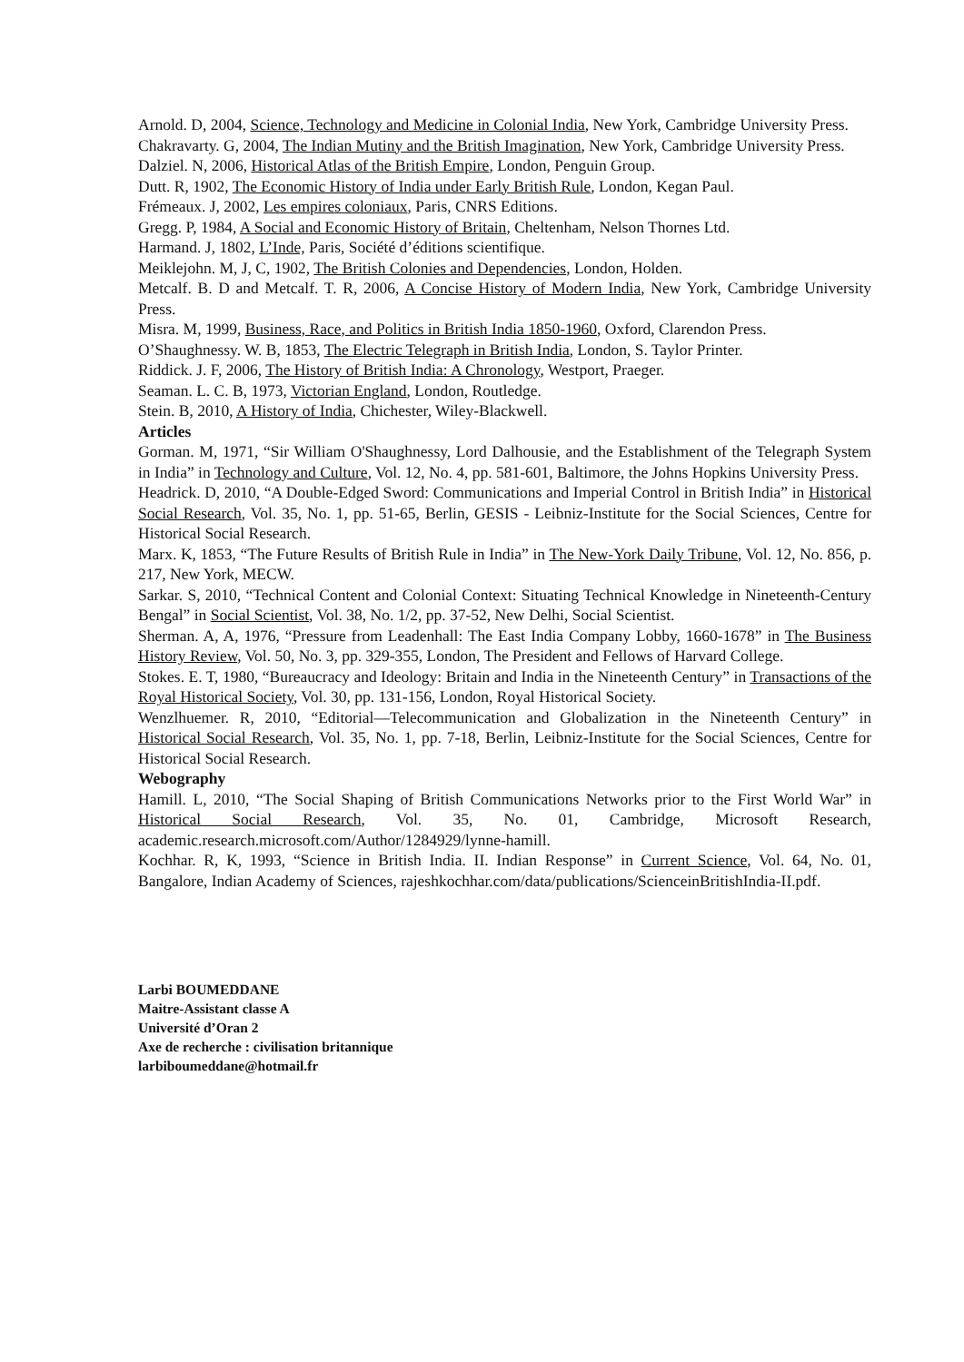Arnold. D, 2004, Science, Technology and Medicine in Colonial India, New York, Cambridge University Press.
Chakravarty. G, 2004, The Indian Mutiny and the British Imagination, New York, Cambridge University Press.
Dalziel. N, 2006, Historical Atlas of the British Empire, London, Penguin Group.
Dutt. R, 1902, The Economic History of India under Early British Rule, London, Kegan Paul.
Frémeaux. J, 2002, Les empires coloniaux, Paris, CNRS Editions.
Gregg. P, 1984, A Social and Economic History of Britain, Cheltenham, Nelson Thornes Ltd.
Harmand. J, 1802, L’Inde, Paris, Société d’éditions scientifique.
Meiklejohn. M, J, C, 1902, The British Colonies and Dependencies, London, Holden.
Metcalf. B. D and Metcalf. T. R, 2006, A Concise History of Modern India, New York, Cambridge University Press.
Misra. M, 1999, Business, Race, and Politics in British India 1850-1960, Oxford, Clarendon Press.
O’Shaughnessy. W. B, 1853, The Electric Telegraph in British India, London, S. Taylor Printer.
Riddick. J. F, 2006, The History of British India: A Chronology, Westport, Praeger.
Seaman. L. C. B, 1973, Victorian England, London, Routledge.
Stein. B, 2010, A History of India, Chichester, Wiley-Blackwell.
Articles
Gorman. M, 1971, “Sir William O'Shaughnessy, Lord Dalhousie, and the Establishment of the Telegraph System in India” in Technology and Culture, Vol. 12, No. 4, pp. 581-601, Baltimore, the Johns Hopkins University Press.
Headrick. D, 2010, “A Double-Edged Sword: Communications and Imperial Control in British India” in Historical Social Research, Vol. 35, No. 1, pp. 51-65, Berlin, GESIS - Leibniz-Institute for the Social Sciences, Centre for Historical Social Research.
Marx. K, 1853, “The Future Results of British Rule in India” in The New-York Daily Tribune, Vol. 12, No. 856, p. 217, New York, MECW.
Sarkar. S, 2010, “Technical Content and Colonial Context: Situating Technical Knowledge in Nineteenth-Century Bengal” in Social Scientist, Vol. 38, No. 1/2, pp. 37-52, New Delhi, Social Scientist.
Sherman. A, A, 1976, “Pressure from Leadenhall: The East India Company Lobby, 1660-1678” in The Business History Review, Vol. 50, No. 3, pp. 329-355, London, The President and Fellows of Harvard College.
Stokes. E. T, 1980, “Bureaucracy and Ideology: Britain and India in the Nineteenth Century” in Transactions of the Royal Historical Society, Vol. 30, pp. 131-156, London, Royal Historical Society.
Wenzlhuemer. R, 2010, “Editorial—Telecommunication and Globalization in the Nineteenth Century” in Historical Social Research, Vol. 35, No. 1, pp. 7-18, Berlin, Leibniz-Institute for the Social Sciences, Centre for Historical Social Research.
Webography
Hamill. L, 2010, “The Social Shaping of British Communications Networks prior to the First World War” in Historical Social Research, Vol. 35, No. 01, Cambridge, Microsoft Research, academic.research.microsoft.com/Author/1284929/lynne-hamill.
Kochhar. R, K, 1993, “Science in British India. II. Indian Response” in Current Science, Vol. 64, No. 01, Bangalore, Indian Academy of Sciences, rajeshkochhar.com/data/publications/ScienceinBritishIndia-II.pdf.
Larbi BOUMEDDANE
Maitre-Assistant classe A
Université d’Oran 2
Axe de recherche : civilisation britannique
larbiboumeddane@hotmail.fr